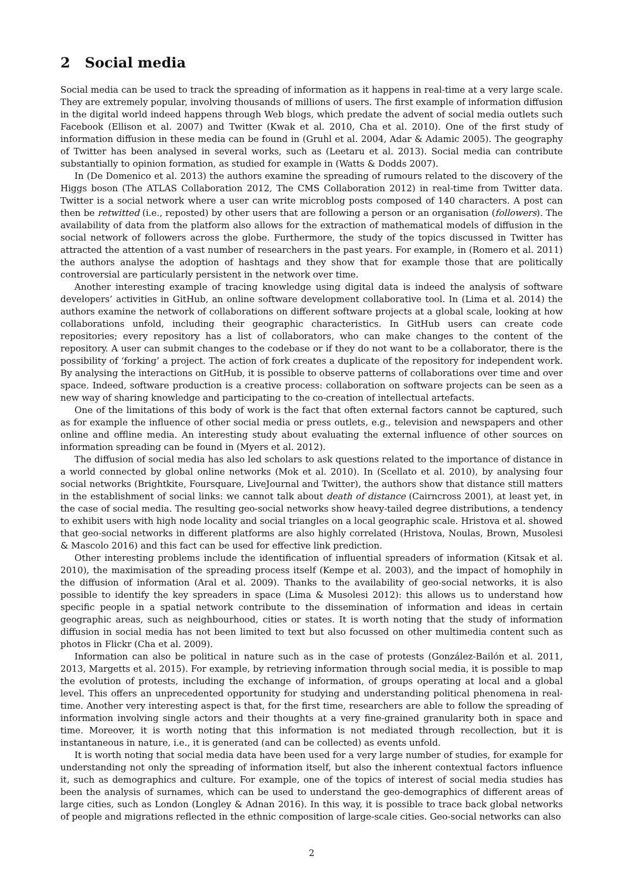2 Social media
Social media can be used to track the spreading of information as it happens in real-time at a very large scale. They are extremely popular, involving thousands of millions of users. The first example of information diffusion in the digital world indeed happens through Web blogs, which predate the advent of social media outlets such Facebook (Ellison et al. 2007) and Twitter (Kwak et al. 2010, Cha et al. 2010). One of the first study of information diffusion in these media can be found in (Gruhl et al. 2004, Adar & Adamic 2005). The geography of Twitter has been analysed in several works, such as (Leetaru et al. 2013). Social media can contribute substantially to opinion formation, as studied for example in (Watts & Dodds 2007).
In (De Domenico et al. 2013) the authors examine the spreading of rumours related to the discovery of the Higgs boson (The ATLAS Collaboration 2012, The CMS Collaboration 2012) in real-time from Twitter data. Twitter is a social network where a user can write microblog posts composed of 140 characters. A post can then be retwitted (i.e., reposted) by other users that are following a person or an organisation (followers). The availability of data from the platform also allows for the extraction of mathematical models of diffusion in the social network of followers across the globe. Furthermore, the study of the topics discussed in Twitter has attracted the attention of a vast number of researchers in the past years. For example, in (Romero et al. 2011) the authors analyse the adoption of hashtags and they show that for example those that are politically controversial are particularly persistent in the network over time.
Another interesting example of tracing knowledge using digital data is indeed the analysis of software developers’ activities in GitHub, an online software development collaborative tool. In (Lima et al. 2014) the authors examine the network of collaborations on different software projects at a global scale, looking at how collaborations unfold, including their geographic characteristics. In GitHub users can create code repositories; every repository has a list of collaborators, who can make changes to the content of the repository. A user can submit changes to the codebase or if they do not want to be a collaborator, there is the possibility of ‘forking’ a project. The action of fork creates a duplicate of the repository for independent work. By analysing the interactions on GitHub, it is possible to observe patterns of collaborations over time and over space. Indeed, software production is a creative process: collaboration on software projects can be seen as a new way of sharing knowledge and participating to the co-creation of intellectual artefacts.
One of the limitations of this body of work is the fact that often external factors cannot be captured, such as for example the influence of other social media or press outlets, e.g., television and newspapers and other online and offline media. An interesting study about evaluating the external influence of other sources on information spreading can be found in (Myers et al. 2012).
The diffusion of social media has also led scholars to ask questions related to the importance of distance in a world connected by global online networks (Mok et al. 2010). In (Scellato et al. 2010), by analysing four social networks (Brightkite, Foursquare, LiveJournal and Twitter), the authors show that distance still matters in the establishment of social links: we cannot talk about death of distance (Cairncross 2001), at least yet, in the case of social media. The resulting geo-social networks show heavy-tailed degree distributions, a tendency to exhibit users with high node locality and social triangles on a local geographic scale. Hristova et al. showed that geo-social networks in different platforms are also highly correlated (Hristova, Noulas, Brown, Musolesi & Mascolo 2016) and this fact can be used for effective link prediction.
Other interesting problems include the identification of influential spreaders of information (Kitsak et al. 2010), the maximisation of the spreading process itself (Kempe et al. 2003), and the impact of homophily in the diffusion of information (Aral et al. 2009). Thanks to the availability of geo-social networks, it is also possible to identify the key spreaders in space (Lima & Musolesi 2012): this allows us to understand how specific people in a spatial network contribute to the dissemination of information and ideas in certain geographic areas, such as neighbourhood, cities or states. It is worth noting that the study of information diffusion in social media has not been limited to text but also focussed on other multimedia content such as photos in Flickr (Cha et al. 2009).
Information can also be political in nature such as in the case of protests (González-Bailón et al. 2011, 2013, Margetts et al. 2015). For example, by retrieving information through social media, it is possible to map the evolution of protests, including the exchange of information, of groups operating at local and a global level. This offers an unprecedented opportunity for studying and understanding political phenomena in real-time. Another very interesting aspect is that, for the first time, researchers are able to follow the spreading of information involving single actors and their thoughts at a very fine-grained granularity both in space and time. Moreover, it is worth noting that this information is not mediated through recollection, but it is instantaneous in nature, i.e., it is generated (and can be collected) as events unfold.
It is worth noting that social media data have been used for a very large number of studies, for example for understanding not only the spreading of information itself, but also the inherent contextual factors influence it, such as demographics and culture. For example, one of the topics of interest of social media studies has been the analysis of surnames, which can be used to understand the geo-demographics of different areas of large cities, such as London (Longley & Adnan 2016). In this way, it is possible to trace back global networks of people and migrations reflected in the ethnic composition of large-scale cities. Geo-social networks can also
2